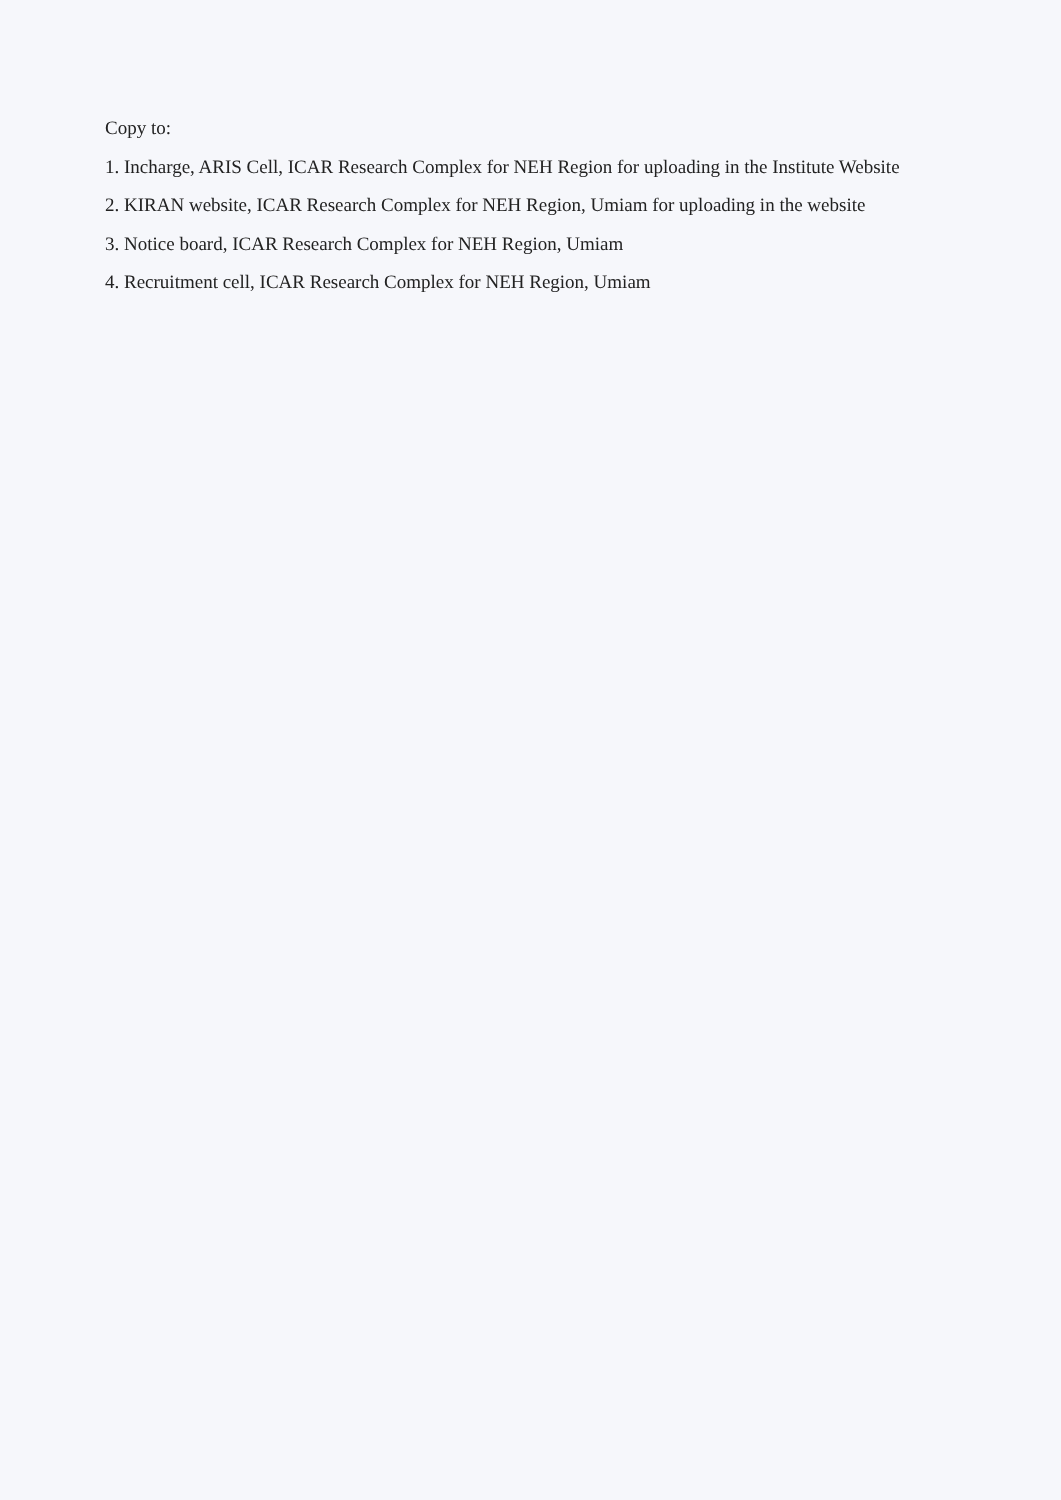Copy to:
1. Incharge, ARIS Cell, ICAR Research Complex for NEH Region for uploading in the Institute Website
2. KIRAN website, ICAR Research Complex for NEH Region, Umiam for uploading in the website
3. Notice board, ICAR Research Complex for NEH Region, Umiam
4. Recruitment cell, ICAR Research Complex for NEH Region, Umiam